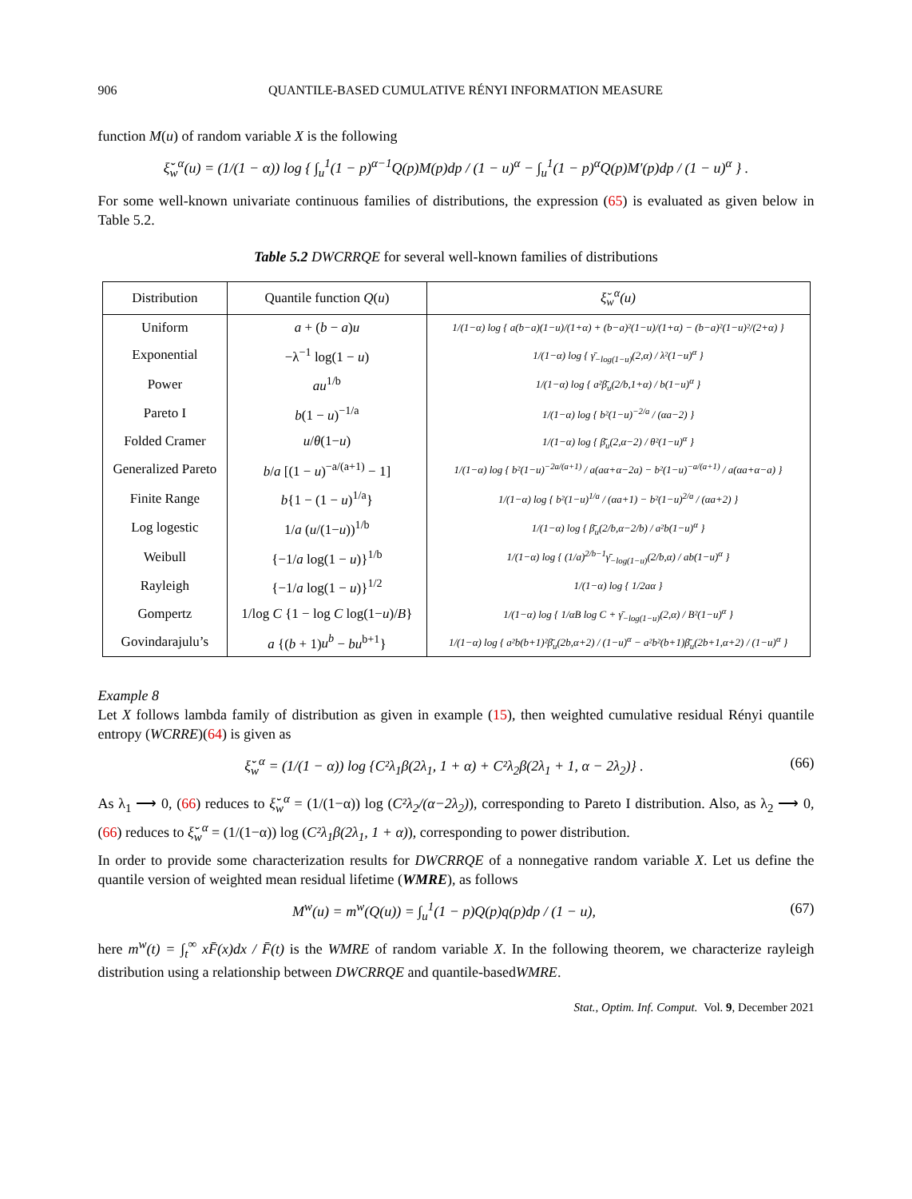906 QUANTILE-BASED CUMULATIVE RÉNYI INFORMATION MEASURE
function M(u) of random variable X is the following
ξ̆<sub>w</sub><sup>α</sup>(u) = (1/(1 − α)) log { ∫<sub>u</sub><sup>1</sup>(1 − p)<sup>α−1</sup>Q(p)M(p)dp / (1 − u)<sup>α</sup> − ∫<sub>u</sub><sup>1</sup>(1 − p)<sup>α</sup>Q(p)M′(p)dp / (1 − u)<sup>α</sup> } .
For some well-known univariate continuous families of distributions, the expression (65) is evaluated as given below in Table 5.2.
Table 5.2 DWCRRQE for several well-known families of distributions
| Distribution | Quantile function Q ( u ) | ξ̆<sub>w</sub><sup>α</sup>(u) |
| --- | --- | --- |
| Uniform | a + ( b − a ) u | 1/(1−α) log { a(b−a)(1−u)/(1+α) + (b−a)²(1−u)/(1+α) − (b−a)²(1−u)²/(2+α) } |
| Exponential | −λ<sup>−1</sup> log(1 − u ) | 1/(1−α) log { γ̄<sub>−log(1−u)</sub>(2,α) / λ²(1−u)<sup>α</sup> } |
| Power | au<sup>1/b</sup> | 1/(1−α) log { a²β̄<sub>u</sub>(2/b,1+α) / b(1−u)<sup>α</sup> } |
| Pareto I | b (1 − u )<sup>−1/a</sup> | 1/(1−α) log { b²(1−u)<sup>−2/a</sup> / (αa−2) } |
| Folded Cramer | u / θ (1− u ) | 1/(1−α) log { β̄<sub>u</sub>(2,α−2) / θ²(1−u)<sup>α</sup> } |
| Generalized Pareto | b / a [(1 − u )<sup>−a/(a+1)</sup> − 1] | 1/(1−α) log { b²(1−u)<sup>−2a/(a+1)</sup> / a(aα+α−2a) − b²(1−u)<sup>−a/(a+1)</sup> / a(αa+α−a) } |
| Finite Range | b {1 − (1 − u )<sup>1/a</sup>} | 1/(1−α) log { b²(1−u)<sup>1/a</sup> / (αa+1) − b²(1−u)<sup>2/a</sup> / (αa+2) } |
| Log logestic | 1/ a ( u /(1− u ))<sup>1/b</sup> | 1/(1−α) log { β̄<sub>u</sub>(2/b,α−2/b) / a²b(1−u)<sup>α</sup> } |
| Weibull | {−1/ a log(1 − u )}<sup>1/b</sup> | 1/(1−α) log { (1/a)<sup>2/b−1</sup>γ̄<sub>−log(1−u)</sub>(2/b,α) / ab(1−u)<sup>α</sup> } |
| Rayleigh | {−1/ a log(1 − u )}<sup>1/2</sup> | 1/(1−α) log { 1/2aα } |
| Gompertz | 1/log C {1 − log C log(1− u )/ B } | 1/(1−α) log { 1/αB log C + γ̄<sub>−log(1−u)</sub>(2,α) / B²(1−u)<sup>α</sup> } |
| Govindarajulu’s | a {( b + 1) u<sup>b</sup> − bu<sup>b+1</sup>} | 1/(1−α) log { a²b(b+1)²β̄<sub>u</sub>(2b,α+2) / (1−u)<sup>α</sup> − a²b²(b+1)β̄<sub>u</sub>(2b+1,α+2) / (1−u)<sup>α</sup> } |
Example 8
Let X follows lambda family of distribution as given in example (15), then weighted cumulative residual Rényi quantile entropy (WCRRE)(64) is given as
ξ̆<sub>w</sub><sup>α</sup> = (1/(1 − α)) log {C²λ<sub>1</sub>β(2λ<sub>1</sub>, 1 + α) + C²λ<sub>2</sub>β(2λ<sub>1</sub> + 1, α − 2λ<sub>2</sub>)} . (66)
As λ<sub>1</sub> ⟶ 0, (66) reduces to ξ̆<sub>w</sub><sup>α</sup> = (1/(1−α)) log (C²λ<sub>2</sub>/(α−2λ<sub>2</sub>)), corresponding to Pareto I distribution. Also, as λ<sub>2</sub> ⟶ 0, (66) reduces to ξ̆<sub>w</sub><sup>α</sup> = (1/(1−α)) log (C²λ<sub>1</sub>β(2λ<sub>1</sub>, 1 + α)), corresponding to power distribution.
In order to provide some characterization results for DWCRRQE of a nonnegative random variable X. Let us define the quantile version of weighted mean residual lifetime (WMRE), as follows
M<sup>w</sup>(u) = m<sup>w</sup>(Q(u)) = ∫<sub>u</sub><sup>1</sup>(1 − p)Q(p)q(p)dp / (1 − u), (67)
here m<sup>w</sup>(t) = ∫<sub>t</sub><sup>∞</sup> xF̄(x)dx / F̄(t) is the WMRE of random variable X. In the following theorem, we characterize rayleigh distribution using a relationship between DWCRRQE and quantile-basedWMRE.
Stat., Optim. Inf. Comput. Vol. 9, December 2021